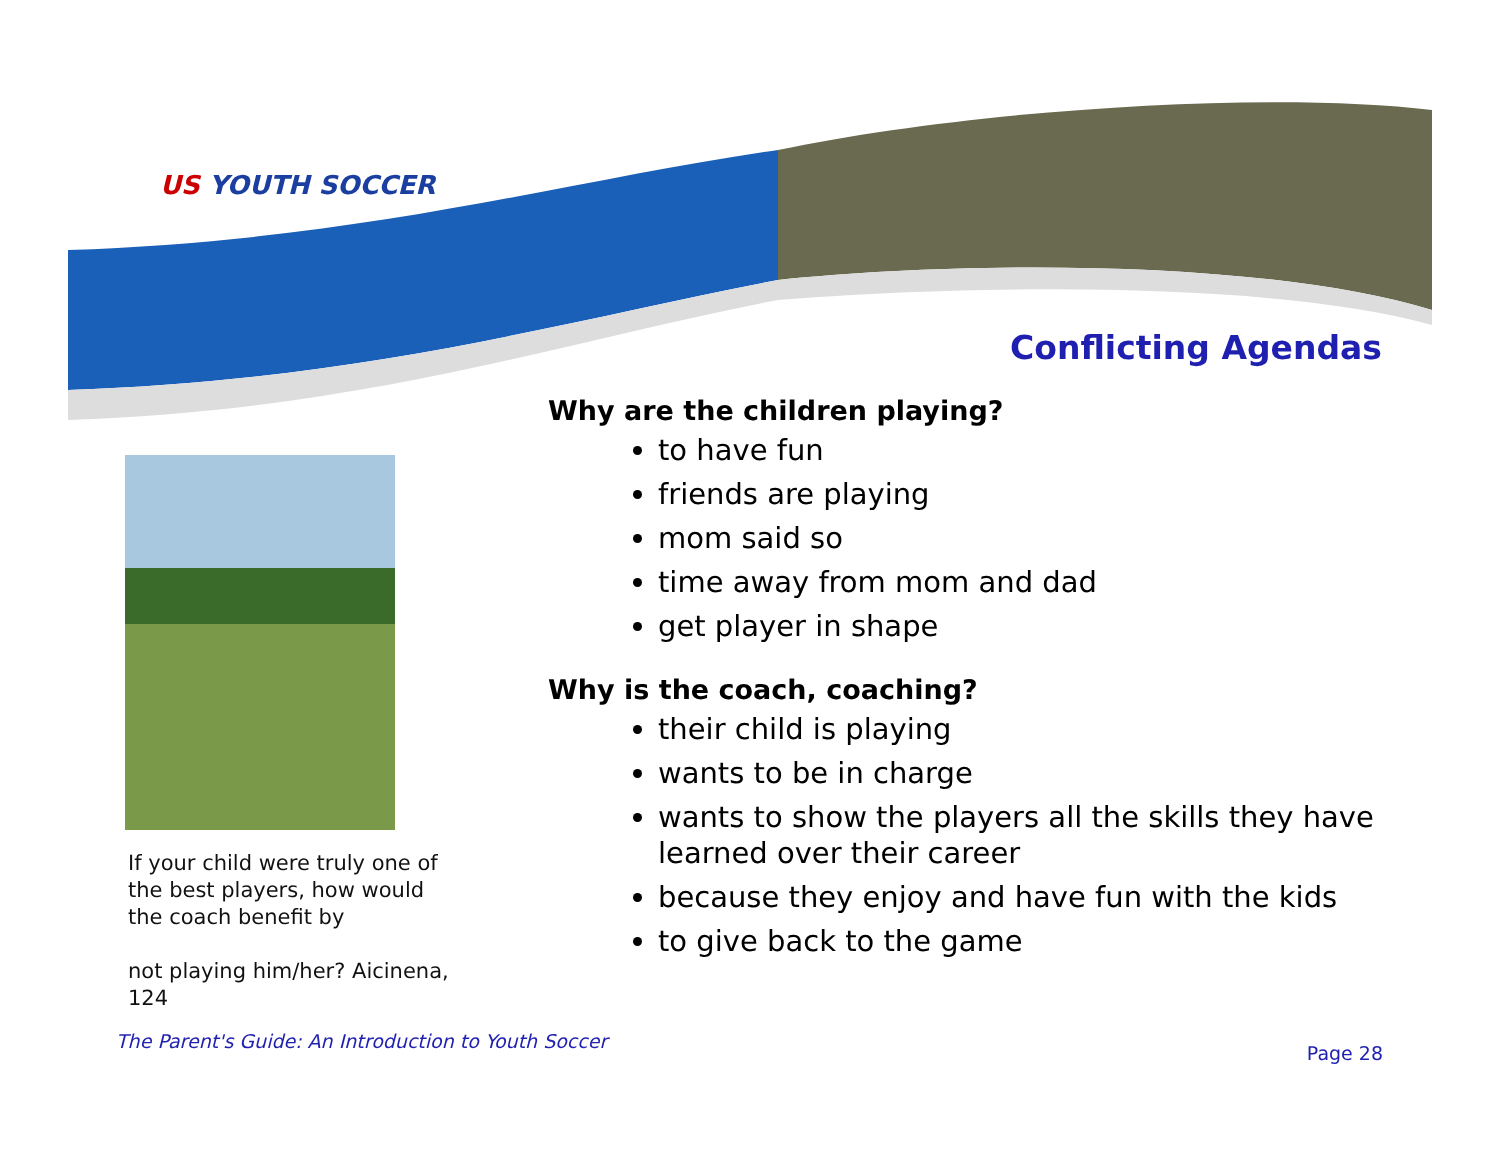US YOUTH SOCCER
Conflicting Agendas
If your child were truly one of the best players, how would the coach benefit by
not playing him/her? Aicinena, 124
Why are the children playing?
to have fun
friends are playing
mom said so
time away from mom and dad
get player in shape
Why is the coach, coaching?
their child is playing
wants to be in charge
wants to show the players all the skills they have learned over their career
because they enjoy and have fun with the kids
to give back to the game
The Parent's Guide: An Introduction to Youth Soccer
Page 28